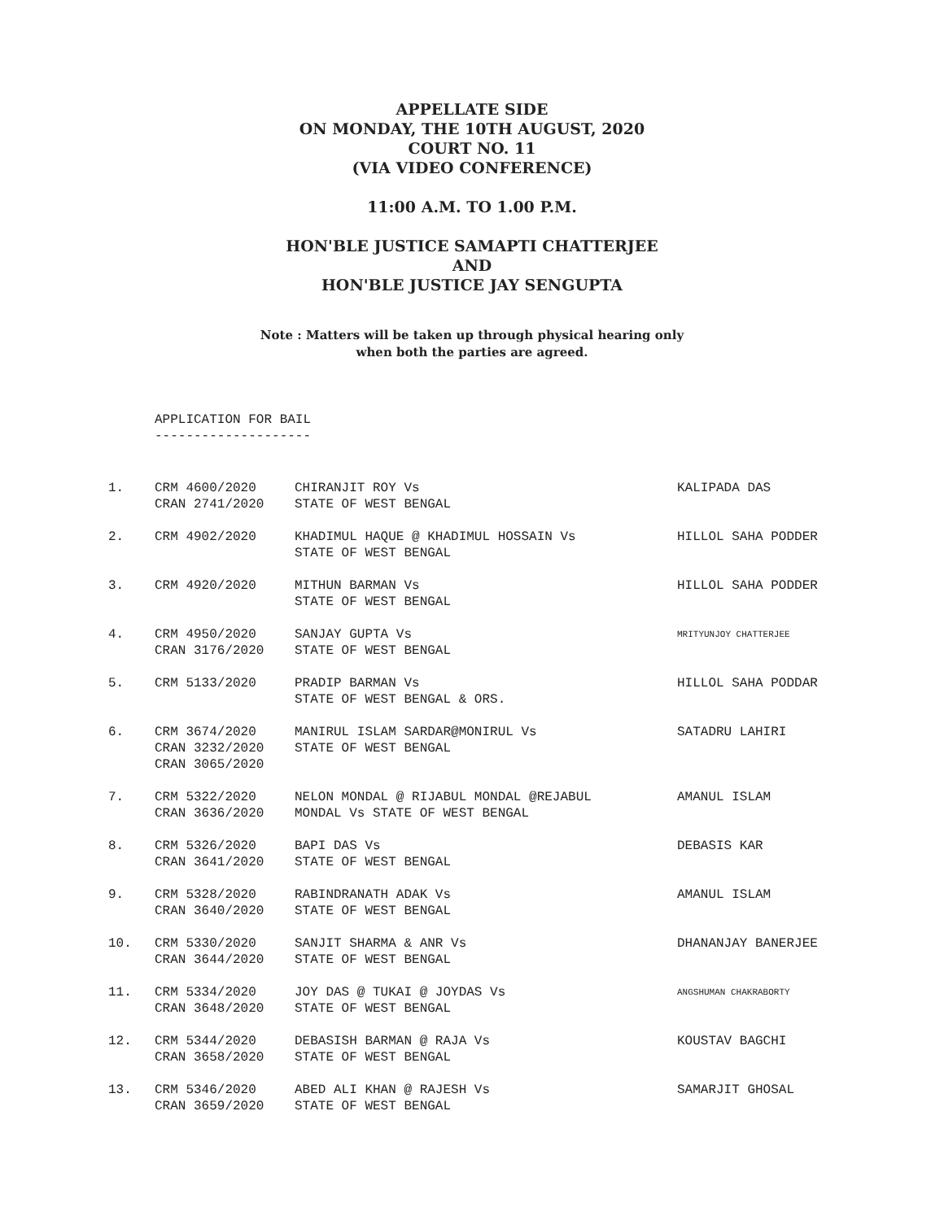APPELLATE SIDE
ON MONDAY, THE 10TH AUGUST, 2020
COURT NO. 11
(VIA VIDEO CONFERENCE)
11:00 A.M. TO 1.00 P.M.
HON'BLE JUSTICE SAMAPTI CHATTERJEE
AND
HON'BLE JUSTICE JAY SENGUPTA
Note : Matters will be taken up through physical hearing only
when both the parties are agreed.
APPLICATION FOR BAIL
--------------------
| 1. | CRM 4600/2020 CRAN 2741/2020 | CHIRANJIT ROY Vs STATE OF WEST BENGAL | KALIPADA DAS |
| 2. | CRM 4902/2020 | KHADIMUL HAQUE @ KHADIMUL HOSSAIN Vs STATE OF WEST BENGAL | HILLOL SAHA PODDER |
| 3. | CRM 4920/2020 | MITHUN BARMAN Vs STATE OF WEST BENGAL | HILLOL SAHA PODDER |
| 4. | CRM 4950/2020 CRAN 3176/2020 | SANJAY GUPTA Vs STATE OF WEST BENGAL | MRITYUNJOY CHATTERJEE |
| 5. | CRM 5133/2020 | PRADIP BARMAN Vs STATE OF WEST BENGAL & ORS. | HILLOL SAHA PODDAR |
| 6. | CRM 3674/2020 CRAN 3232/2020 CRAN 3065/2020 | MANIRUL ISLAM SARDAR@MONIRUL Vs STATE OF WEST BENGAL | SATADRU LAHIRI |
| 7. | CRM 5322/2020 CRAN 3636/2020 | NELON MONDAL @ RIJABUL MONDAL @REJABUL MONDAL Vs STATE OF WEST BENGAL | AMANUL ISLAM |
| 8. | CRM 5326/2020 CRAN 3641/2020 | BAPI DAS Vs STATE OF WEST BENGAL | DEBASIS KAR |
| 9. | CRM 5328/2020 CRAN 3640/2020 | RABINDRANATH ADAK Vs STATE OF WEST BENGAL | AMANUL ISLAM |
| 10. | CRM 5330/2020 CRAN 3644/2020 | SANJIT SHARMA & ANR Vs STATE OF WEST BENGAL | DHANANJAY BANERJEE |
| 11. | CRM 5334/2020 CRAN 3648/2020 | JOY DAS @ TUKAI @ JOYDAS Vs STATE OF WEST BENGAL | ANGSHUMAN CHAKRABORTY |
| 12. | CRM 5344/2020 CRAN 3658/2020 | DEBASISH BARMAN @ RAJA Vs STATE OF WEST BENGAL | KOUSTAV BAGCHI |
| 13. | CRM 5346/2020 CRAN 3659/2020 | ABED ALI KHAN @ RAJESH Vs STATE OF WEST BENGAL | SAMARJIT GHOSAL |